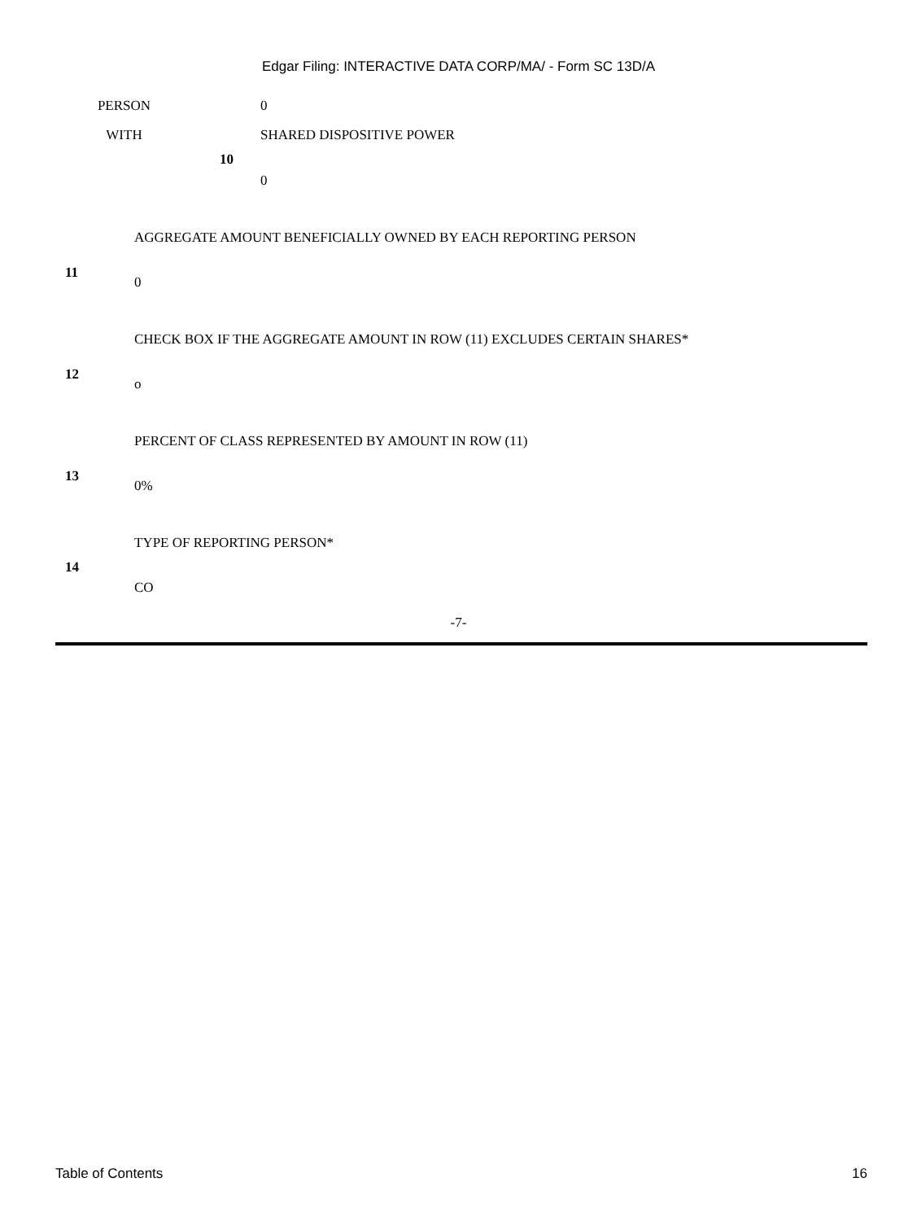Edgar Filing: INTERACTIVE DATA CORP/MA/ - Form SC 13D/A
| PERSON | | 0 |
| WITH | 10 | SHARED DISPOSITIVE POWER |
| | | 0 |
| 11 | AGGREGATE AMOUNT BENEFICIALLY OWNED BY EACH REPORTING PERSON |
| | 0 |
| 12 | CHECK BOX IF THE AGGREGATE AMOUNT IN ROW (11) EXCLUDES CERTAIN SHARES* |
| | o |
| 13 | PERCENT OF CLASS REPRESENTED BY AMOUNT IN ROW (11) |
| | 0% |
| 14 | TYPE OF REPORTING PERSON* |
| | CO |
-7-
Table of Contents 16